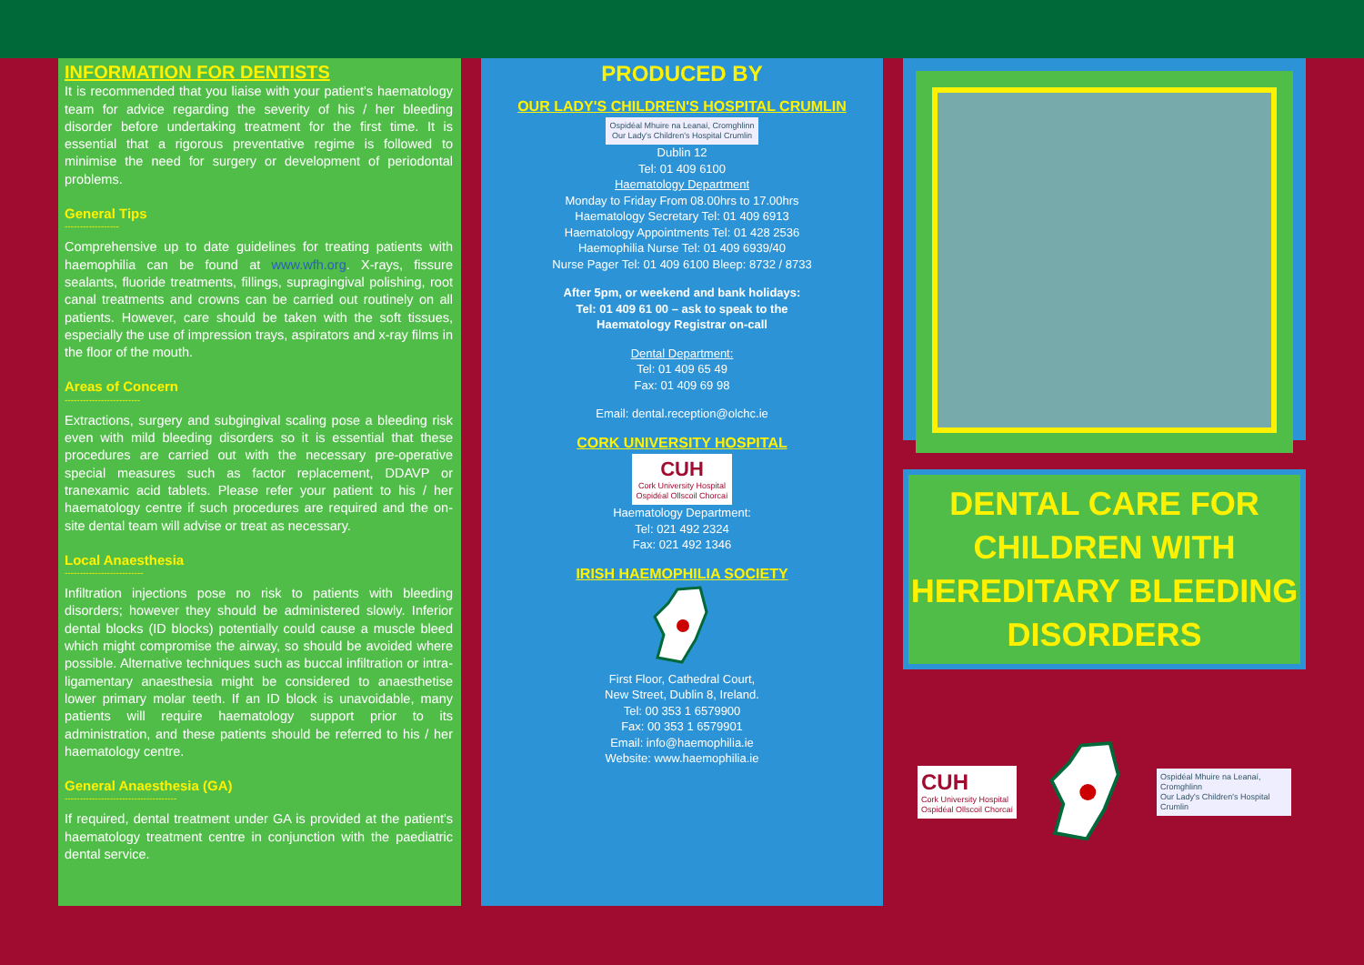INFORMATION FOR DENTISTS
It is recommended that you liaise with your patient's haematology team for advice regarding the severity of his / her bleeding disorder before undertaking treatment for the first time. It is essential that a rigorous preventative regime is followed to minimise the need for surgery or development of periodontal problems.
General Tips
------------------
Comprehensive up to date guidelines for treating patients with haemophilia can be found at www.wfh.org. X-rays, fissure sealants, fluoride treatments, fillings, supragingival polishing, root canal treatments and crowns can be carried out routinely on all patients. However, care should be taken with the soft tissues, especially the use of impression trays, aspirators and x-ray films in the floor of the mouth.
Areas of Concern
-------------------------
Extractions, surgery and subgingival scaling pose a bleeding risk even with mild bleeding disorders so it is essential that these procedures are carried out with the necessary pre-operative special measures such as factor replacement, DDAVP or tranexamic acid tablets. Please refer your patient to his / her haematology centre if such procedures are required and the on-site dental team will advise or treat as necessary.
Local Anaesthesia
--------------------------
Infiltration injections pose no risk to patients with bleeding disorders; however they should be administered slowly. Inferior dental blocks (ID blocks) potentially could cause a muscle bleed which might compromise the airway, so should be avoided where possible. Alternative techniques such as buccal infiltration or intra-ligamentary anaesthesia might be considered to anaesthetise lower primary molar teeth. If an ID block is unavoidable, many patients will require haematology support prior to its administration, and these patients should be referred to his / her haematology centre.
General Anaesthesia (GA)
-------------------------------------
If required, dental treatment under GA is provided at the patient's haematology treatment centre in conjunction with the paediatric dental service.
PRODUCED BY
OUR LADY'S CHILDREN'S HOSPITAL CRUMLIN
Ospidéal Mhuire na Leanaí, Cromghlinn
Our Lady's Children's Hospital Crumlin
Dublin 12
Tel: 01 409 6100
Haematology Department
Monday to Friday From 08.00hrs to 17.00hrs
Haematology Secretary Tel: 01 409 6913
Haematology Appointments Tel: 01 428 2536
Haemophilia Nurse Tel: 01 409 6939/40
Nurse Pager Tel: 01 409 6100 Bleep: 8732 / 8733
After 5pm, or weekend and bank holidays:
Tel: 01 409 61 00 – ask to speak to the
Haematology Registrar on-call
Dental Department:
Tel: 01 409 65 49
Fax: 01 409 69 98
Email: dental.reception@olchc.ie
CORK UNIVERSITY HOSPITAL
CUH
Cork University Hospital
Ospidéal Ollscoil Chorcaí
Haematology Department:
Tel: 021 492 2324
Fax: 021 492 1346
IRISH HAEMOPHILIA SOCIETY
First Floor, Cathedral Court,
New Street, Dublin 8, Ireland.
Tel: 00 353 1 6579900
Fax: 00 353 1 6579901
Email: info@haemophilia.ie
Website: www.haemophilia.ie
DENTAL CARE FOR
CHILDREN WITH
HEREDITARY BLEEDING
DISORDERS
CUH
Cork University Hospital
Ospidéal Ollscoil Chorcaí
Ospidéal Mhuire na Leanaí, Cromghlinn
Our Lady's Children's Hospital Crumlin